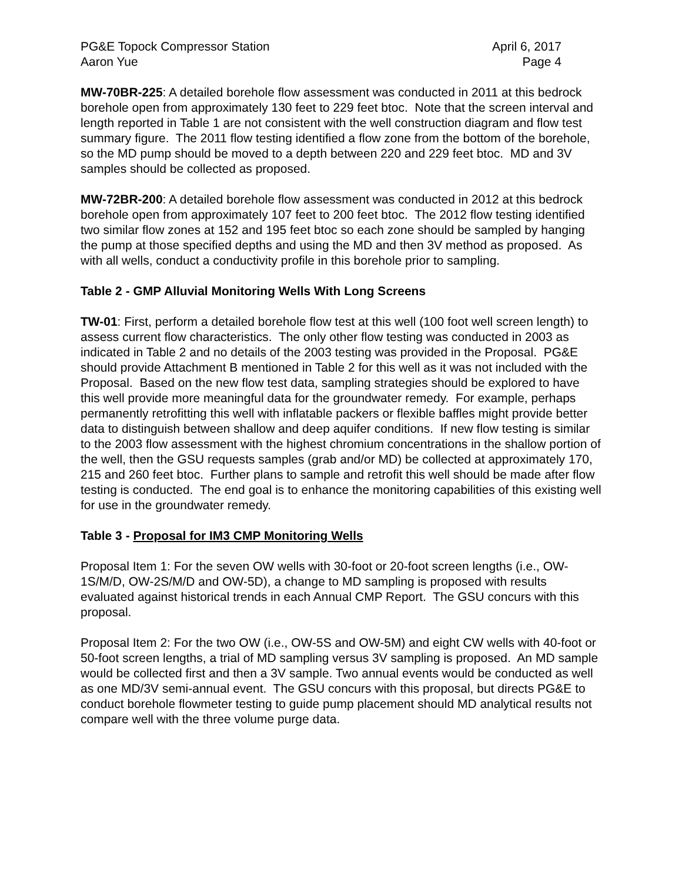PG&E Topock Compressor Station April 6, 2017
Aaron Yue Page 4
MW-70BR-225: A detailed borehole flow assessment was conducted in 2011 at this bedrock borehole open from approximately 130 feet to 229 feet btoc. Note that the screen interval and length reported in Table 1 are not consistent with the well construction diagram and flow test summary figure. The 2011 flow testing identified a flow zone from the bottom of the borehole, so the MD pump should be moved to a depth between 220 and 229 feet btoc. MD and 3V samples should be collected as proposed.
MW-72BR-200: A detailed borehole flow assessment was conducted in 2012 at this bedrock borehole open from approximately 107 feet to 200 feet btoc. The 2012 flow testing identified two similar flow zones at 152 and 195 feet btoc so each zone should be sampled by hanging the pump at those specified depths and using the MD and then 3V method as proposed. As with all wells, conduct a conductivity profile in this borehole prior to sampling.
Table 2 - GMP Alluvial Monitoring Wells With Long Screens
TW-01: First, perform a detailed borehole flow test at this well (100 foot well screen length) to assess current flow characteristics. The only other flow testing was conducted in 2003 as indicated in Table 2 and no details of the 2003 testing was provided in the Proposal. PG&E should provide Attachment B mentioned in Table 2 for this well as it was not included with the Proposal. Based on the new flow test data, sampling strategies should be explored to have this well provide more meaningful data for the groundwater remedy. For example, perhaps permanently retrofitting this well with inflatable packers or flexible baffles might provide better data to distinguish between shallow and deep aquifer conditions. If new flow testing is similar to the 2003 flow assessment with the highest chromium concentrations in the shallow portion of the well, then the GSU requests samples (grab and/or MD) be collected at approximately 170, 215 and 260 feet btoc. Further plans to sample and retrofit this well should be made after flow testing is conducted. The end goal is to enhance the monitoring capabilities of this existing well for use in the groundwater remedy.
Table 3 - Proposal for IM3 CMP Monitoring Wells
Proposal Item 1: For the seven OW wells with 30-foot or 20-foot screen lengths (i.e., OW-1S/M/D, OW-2S/M/D and OW-5D), a change to MD sampling is proposed with results evaluated against historical trends in each Annual CMP Report. The GSU concurs with this proposal.
Proposal Item 2: For the two OW (i.e., OW-5S and OW-5M) and eight CW wells with 40-foot or 50-foot screen lengths, a trial of MD sampling versus 3V sampling is proposed. An MD sample would be collected first and then a 3V sample. Two annual events would be conducted as well as one MD/3V semi-annual event. The GSU concurs with this proposal, but directs PG&E to conduct borehole flowmeter testing to guide pump placement should MD analytical results not compare well with the three volume purge data.